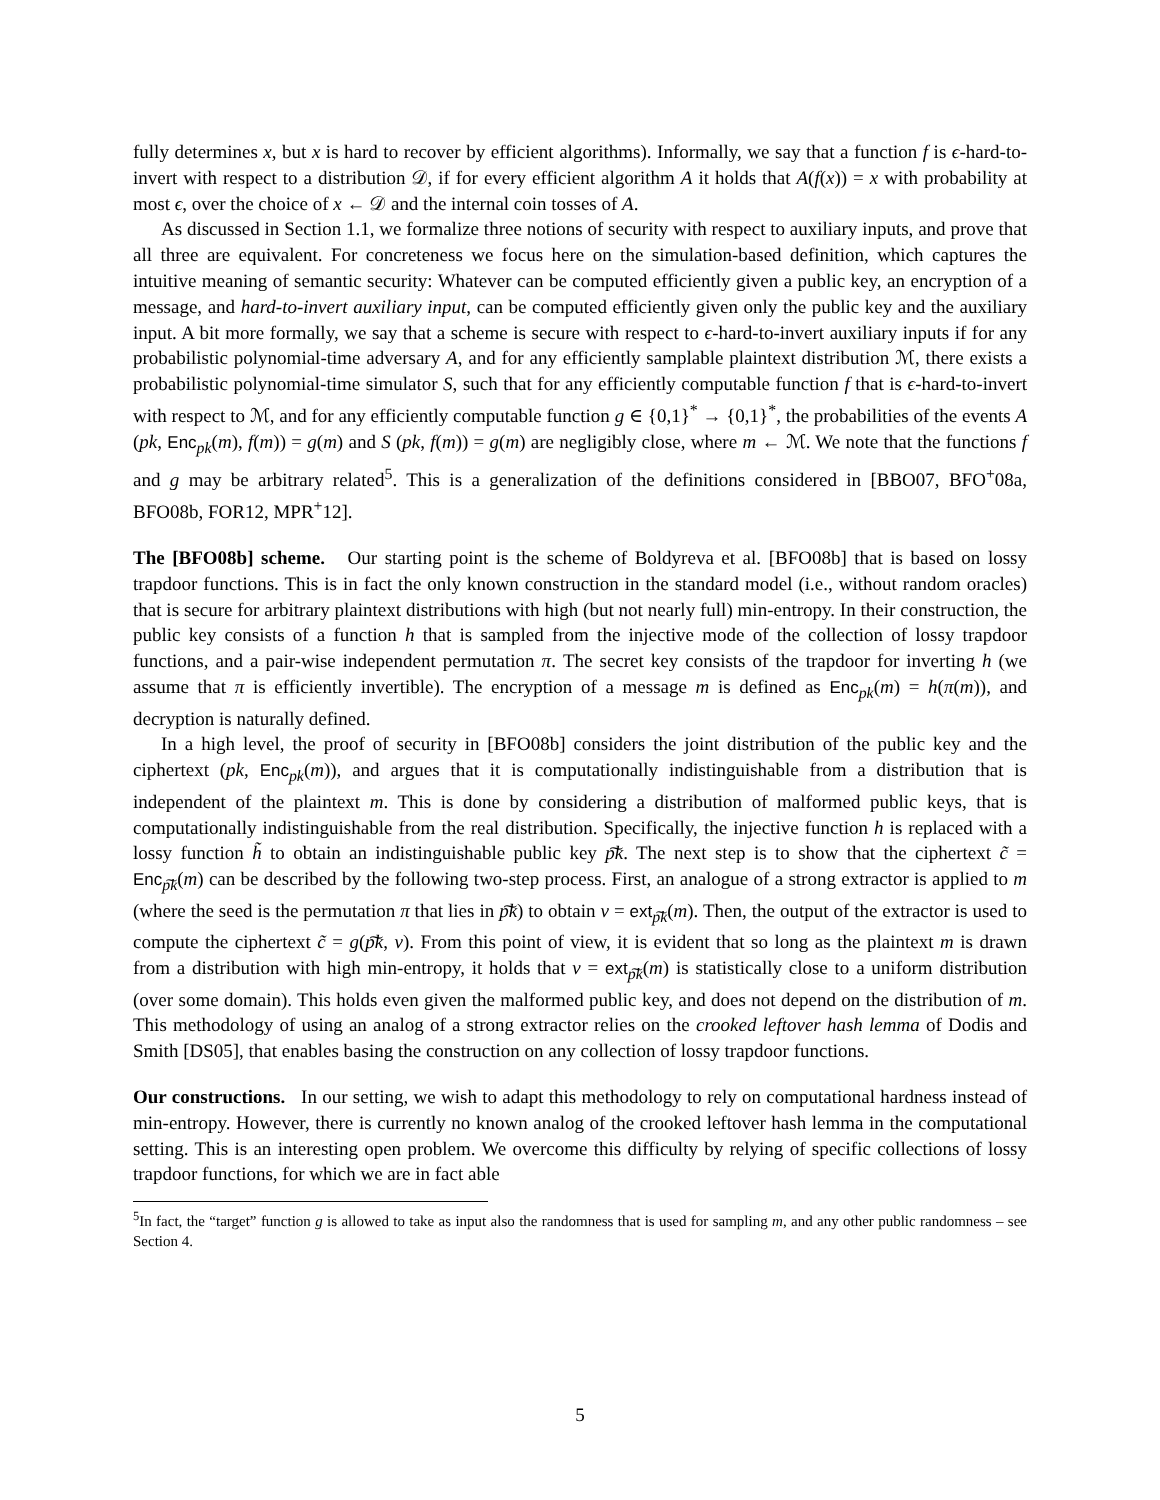fully determines x, but x is hard to recover by efficient algorithms). Informally, we say that a function f is ϵ-hard-to-invert with respect to a distribution 𝒟, if for every efficient algorithm A it holds that A(f(x)) = x with probability at most ϵ, over the choice of x ← 𝒟 and the internal coin tosses of A.
As discussed in Section 1.1, we formalize three notions of security with respect to auxiliary inputs, and prove that all three are equivalent. For concreteness we focus here on the simulation-based definition, which captures the intuitive meaning of semantic security: Whatever can be computed efficiently given a public key, an encryption of a message, and hard-to-invert auxiliary input, can be computed efficiently given only the public key and the auxiliary input. A bit more formally, we say that a scheme is secure with respect to ϵ-hard-to-invert auxiliary inputs if for any probabilistic polynomial-time adversary A, and for any efficiently samplable plaintext distribution ℳ, there exists a probabilistic polynomial-time simulator S, such that for any efficiently computable function f that is ϵ-hard-to-invert with respect to ℳ, and for any efficiently computable function g ∈ {0,1}<sup>*</sup> → {0,1}<sup>*</sup>, the probabilities of the events A (pk, Enc<sub>pk</sub>(m), f(m)) = g(m) and S (pk, f(m)) = g(m) are negligibly close, where m ← ℳ. We note that the functions f and g may be arbitrary related<sup>5</sup>. This is a generalization of the definitions considered in [BBO07, BFO<sup>+</sup>08a, BFO08b, FOR12, MPR<sup>+</sup>12].
The [BFO08b] scheme. Our starting point is the scheme of Boldyreva et al. [BFO08b] that is based on lossy trapdoor functions. This is in fact the only known construction in the standard model (i.e., without random oracles) that is secure for arbitrary plaintext distributions with high (but not nearly full) min-entropy. In their construction, the public key consists of a function h that is sampled from the injective mode of the collection of lossy trapdoor functions, and a pair-wise independent permutation π. The secret key consists of the trapdoor for inverting h (we assume that π is efficiently invertible). The encryption of a message m is defined as Enc<sub>pk</sub>(m) = h(π(m)), and decryption is naturally defined.
In a high level, the proof of security in [BFO08b] considers the joint distribution of the public key and the ciphertext (pk, Enc<sub>pk</sub>(m)), and argues that it is computationally indistinguishable from a distribution that is independent of the plaintext m. This is done by considering a distribution of malformed public keys, that is computationally indistinguishable from the real distribution. Specifically, the injective function h is replaced with a lossy function h̃ to obtain an indistinguishable public key p͠k. The next step is to show that the ciphertext c̃ = Enc<sub>p͠k</sub>(m) can be described by the following two-step process. First, an analogue of a strong extractor is applied to m (where the seed is the permutation π that lies in p͠k) to obtain v = ext<sub>p͠k</sub>(m). Then, the output of the extractor is used to compute the ciphertext c̃ = g(p͠k, v). From this point of view, it is evident that so long as the plaintext m is drawn from a distribution with high min-entropy, it holds that v = ext<sub>p͠k</sub>(m) is statistically close to a uniform distribution (over some domain). This holds even given the malformed public key, and does not depend on the distribution of m. This methodology of using an analog of a strong extractor relies on the crooked leftover hash lemma of Dodis and Smith [DS05], that enables basing the construction on any collection of lossy trapdoor functions.
Our constructions. In our setting, we wish to adapt this methodology to rely on computational hardness instead of min-entropy. However, there is currently no known analog of the crooked leftover hash lemma in the computational setting. This is an interesting open problem. We overcome this difficulty by relying of specific collections of lossy trapdoor functions, for which we are in fact able
<sup>5</sup> In fact, the “target” function g is allowed to take as input also the randomness that is used for sampling m, and any other public randomness – see Section 4.
5